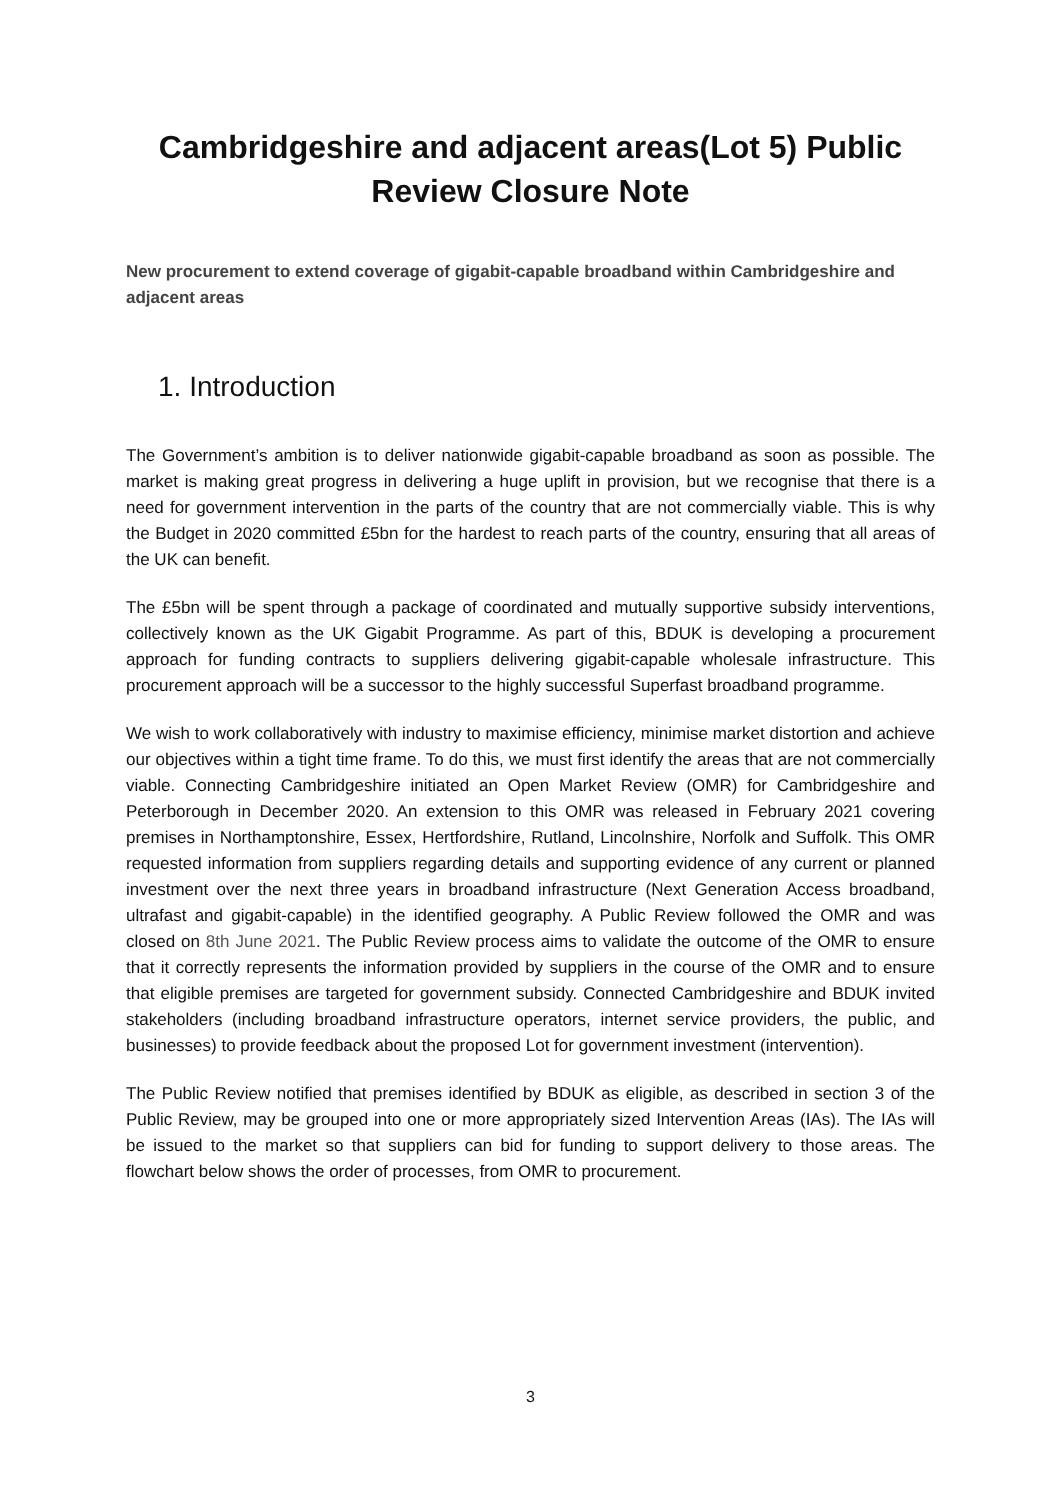Cambridgeshire and adjacent areas(Lot 5) Public Review Closure Note
New procurement to extend coverage of gigabit-capable broadband within Cambridgeshire and adjacent areas
1. Introduction
The Government’s ambition is to deliver nationwide gigabit-capable broadband as soon as possible. The market is making great progress in delivering a huge uplift in provision, but we recognise that there is a need for government intervention in the parts of the country that are not commercially viable. This is why the Budget in 2020 committed £5bn for the hardest to reach parts of the country, ensuring that all areas of the UK can benefit.
The £5bn will be spent through a package of coordinated and mutually supportive subsidy interventions, collectively known as the UK Gigabit Programme. As part of this, BDUK is developing a procurement approach for funding contracts to suppliers delivering gigabit-capable wholesale infrastructure. This procurement approach will be a successor to the highly successful Superfast broadband programme.
We wish to work collaboratively with industry to maximise efficiency, minimise market distortion and achieve our objectives within a tight time frame. To do this, we must first identify the areas that are not commercially viable. Connecting Cambridgeshire initiated an Open Market Review (OMR) for Cambridgeshire and Peterborough in December 2020. An extension to this OMR was released in February 2021 covering premises in Northamptonshire, Essex, Hertfordshire, Rutland, Lincolnshire, Norfolk and Suffolk. This OMR requested information from suppliers regarding details and supporting evidence of any current or planned investment over the next three years in broadband infrastructure (Next Generation Access broadband, ultrafast and gigabit-capable) in the identified geography. A Public Review followed the OMR and was closed on 8th June 2021. The Public Review process aims to validate the outcome of the OMR to ensure that it correctly represents the information provided by suppliers in the course of the OMR and to ensure that eligible premises are targeted for government subsidy. Connected Cambridgeshire and BDUK invited stakeholders (including broadband infrastructure operators, internet service providers, the public, and businesses) to provide feedback about the proposed Lot for government investment (intervention).
The Public Review notified that premises identified by BDUK as eligible, as described in section 3 of the Public Review, may be grouped into one or more appropriately sized Intervention Areas (IAs). The IAs will be issued to the market so that suppliers can bid for funding to support delivery to those areas. The flowchart below shows the order of processes, from OMR to procurement.
3